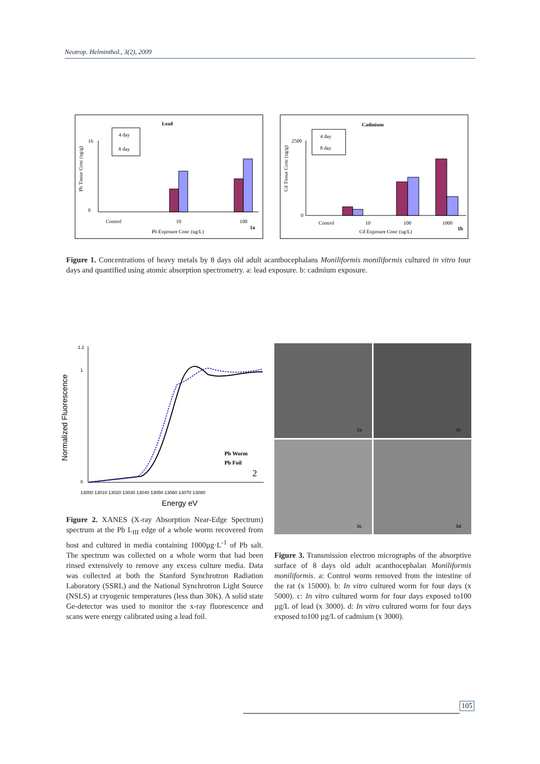Neotrop. Helminthol., 3(2), 2009
Lead
16
0
4 day
8 day
Control
10
100
Pb Exposure Conc (ug/L)
1a
Pb Tissue Conc (ug/g)
Cadmium
2500
0
4 day
8 day
Control
10
100
1000
Cd Exposure Conc (ug/L)
1b
Cd Tissue Conc (ug/g)
Figure 1. Concentrations of heavy metals by 8 days old adult acanthocephalans Moniliformis moniliformis cultured in vitro four days and quantified using atomic absorption spectrometry. a: lead exposure. b: cadmium exposure.
Normalized Fluorescence
1.2
1
0
Pb Worm
Pb Foil
2
13000 13010 13020 13030 13040 13050 13060 13070 13080
Energy eV
3a
3b
3c
3d
Figure 2. XANES (X-ray Absorption Near-Edge Spectrum) spectrum at the Pb L<sub>III</sub> edge of a whole worm recovered from host and cultured in media containing 1000µg·L<sup>-1</sup> of Pb salt. The spectrum was collected on a whole worm that had been rinsed extensively to remove any excess culture media. Data was collected at both the Stanford Synchrotron Radiation Laboratory (SSRL) and the National Synchrotron Light Source (NSLS) at cryogenic temperatures (less than 30K). A solid state Ge-detector was used to monitor the x-ray fluorescence and scans were energy calibrated using a lead foil.
Figure 3. Transmission electron micrographs of the absorptive surface of 8 days old adult acanthocephalan Moniliformis moniliformis. a: Control worm removed from the intestine of the rat (x 15000). b: In vitro cultured worm for four days (x 5000). c: In vitro cultured worm for four days exposed to100 µg/L of lead (x 3000). d: In vitro cultured worm for four days exposed to100 µg/L of cadmium (x 3000).
105